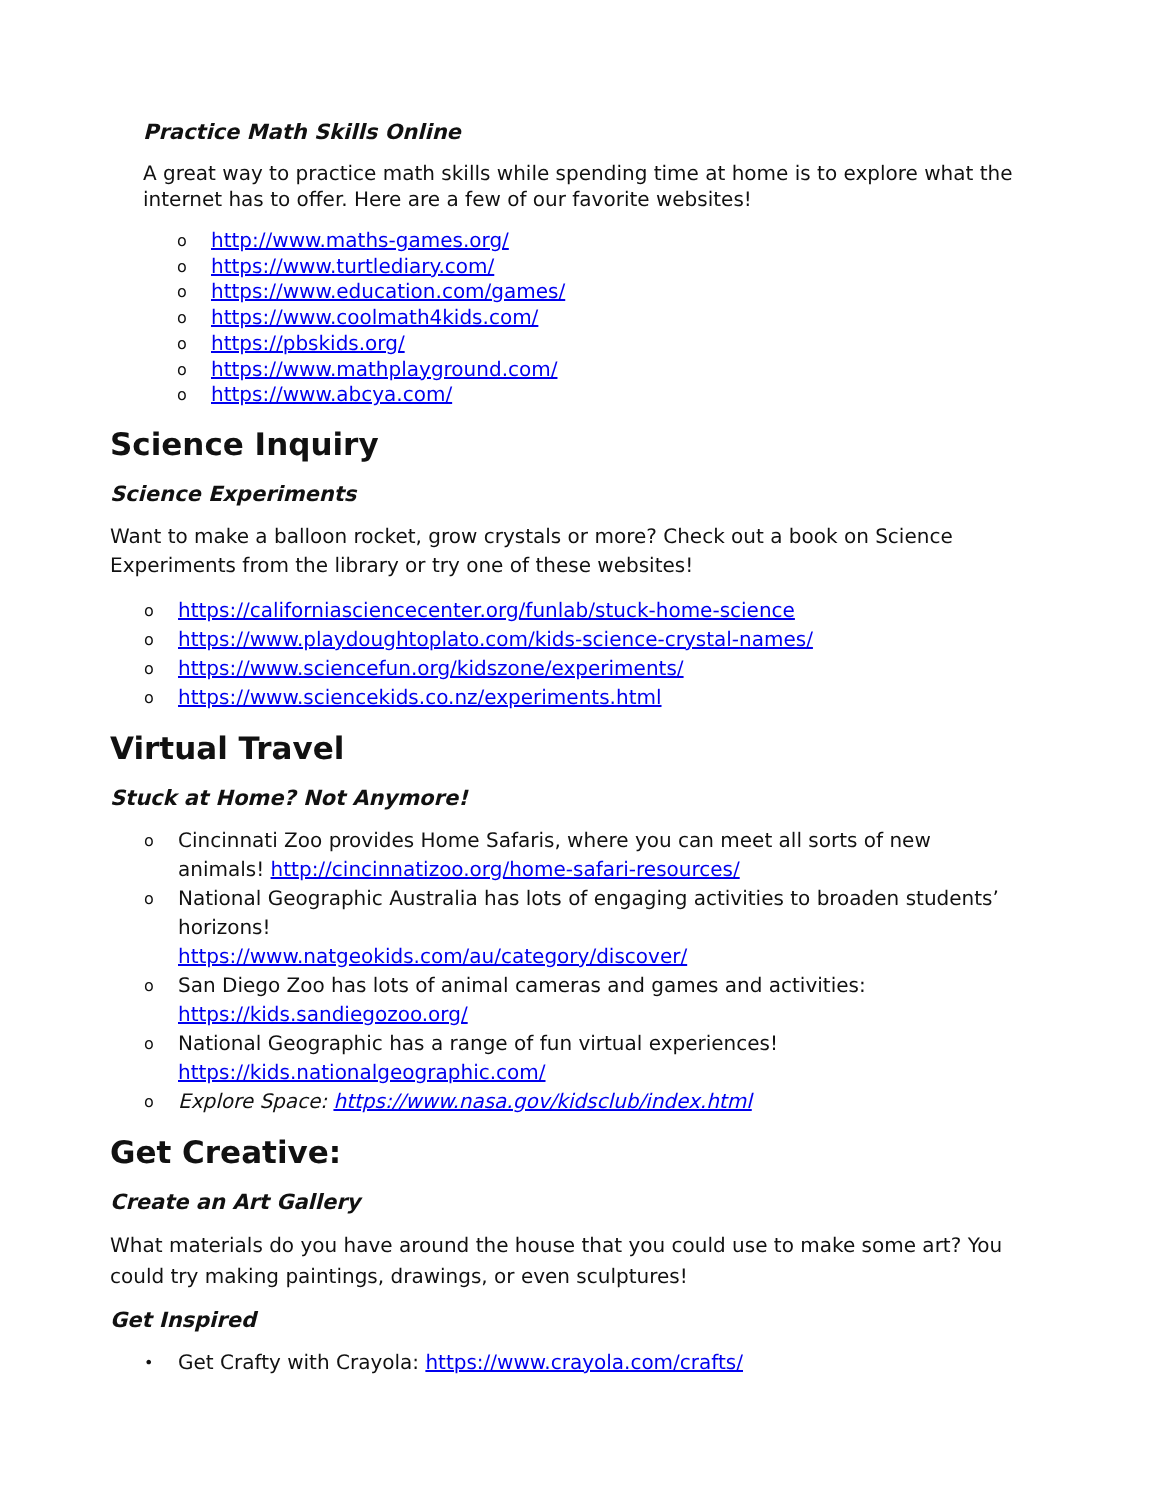Practice Math Skills Online
A great way to practice math skills while spending time at home is to explore what the internet has to offer. Here are a few of our favorite websites!
o http://www.maths-games.org/
o https://www.turtlediary.com/
o https://www.education.com/games/
o https://www.coolmath4kids.com/
o https://pbskids.org/
o https://www.mathplayground.com/
o https://www.abcya.com/
Science Inquiry
Science Experiments
Want to make a balloon rocket, grow crystals or more? Check out a book on Science Experiments from the library or try one of these websites!
o https://californiasciencecenter.org/funlab/stuck-home-science
o https://www.playdoughtoplato.com/kids-science-crystal-names/
o https://www.sciencefun.org/kidszone/experiments/
o https://www.sciencekids.co.nz/experiments.html
Virtual Travel
Stuck at Home? Not Anymore!
o Cincinnati Zoo provides Home Safaris, where you can meet all sorts of new animals! http://cincinnatizoo.org/home-safari-resources/
o National Geographic Australia has lots of engaging activities to broaden students’ horizons!
https://www.natgeokids.com/au/category/discover/
o San Diego Zoo has lots of animal cameras and games and activities: https://kids.sandiegozoo.org/
o National Geographic has a range of fun virtual experiences! https://kids.nationalgeographic.com/
o Explore Space: https://www.nasa.gov/kidsclub/index.html
Get Creative:
Create an Art Gallery
What materials do you have around the house that you could use to make some art? You could try making paintings, drawings, or even sculptures!
Get Inspired
• Get Crafty with Crayola: https://www.crayola.com/crafts/